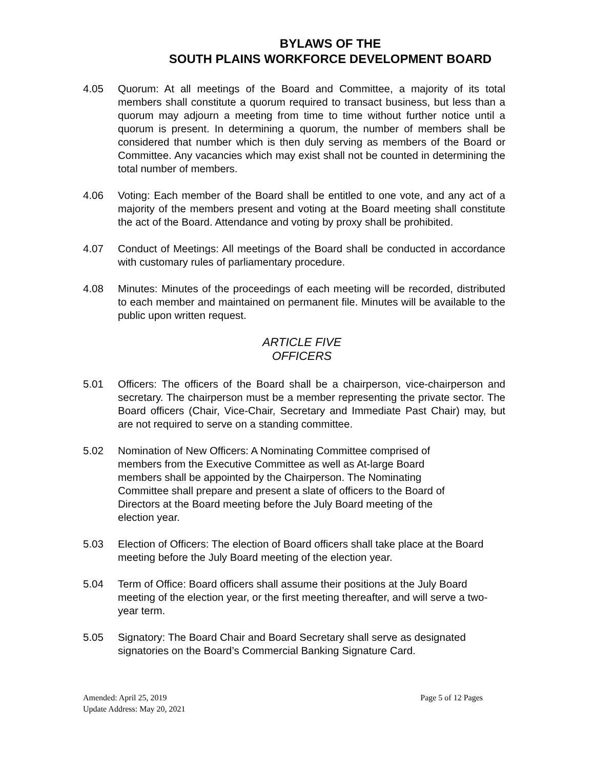BYLAWS OF THE
SOUTH PLAINS WORKFORCE DEVELOPMENT BOARD
4.05 Quorum: At all meetings of the Board and Committee, a majority of its total members shall constitute a quorum required to transact business, but less than a quorum may adjourn a meeting from time to time without further notice until a quorum is present. In determining a quorum, the number of members shall be considered that number which is then duly serving as members of the Board or Committee. Any vacancies which may exist shall not be counted in determining the total number of members.
4.06 Voting: Each member of the Board shall be entitled to one vote, and any act of a majority of the members present and voting at the Board meeting shall constitute the act of the Board. Attendance and voting by proxy shall be prohibited.
4.07 Conduct of Meetings: All meetings of the Board shall be conducted in accordance with customary rules of parliamentary procedure.
4.08 Minutes: Minutes of the proceedings of each meeting will be recorded, distributed to each member and maintained on permanent file. Minutes will be available to the public upon written request.
ARTICLE FIVE
OFFICERS
5.01 Officers: The officers of the Board shall be a chairperson, vice-chairperson and secretary. The chairperson must be a member representing the private sector. The Board officers (Chair, Vice-Chair, Secretary and Immediate Past Chair) may, but are not required to serve on a standing committee.
5.02 Nomination of New Officers: A Nominating Committee comprised of members from the Executive Committee as well as At-large Board members shall be appointed by the Chairperson. The Nominating Committee shall prepare and present a slate of officers to the Board of Directors at the Board meeting before the July Board meeting of the election year.
5.03 Election of Officers: The election of Board officers shall take place at the Board meeting before the July Board meeting of the election year.
5.04 Term of Office: Board officers shall assume their positions at the July Board meeting of the election year, or the first meeting thereafter, and will serve a two-year term.
5.05 Signatory: The Board Chair and Board Secretary shall serve as designated signatories on the Board’s Commercial Banking Signature Card.
Page 5 of 12 Pages Amended: April 25, 2019
Update Address: May 20, 2021